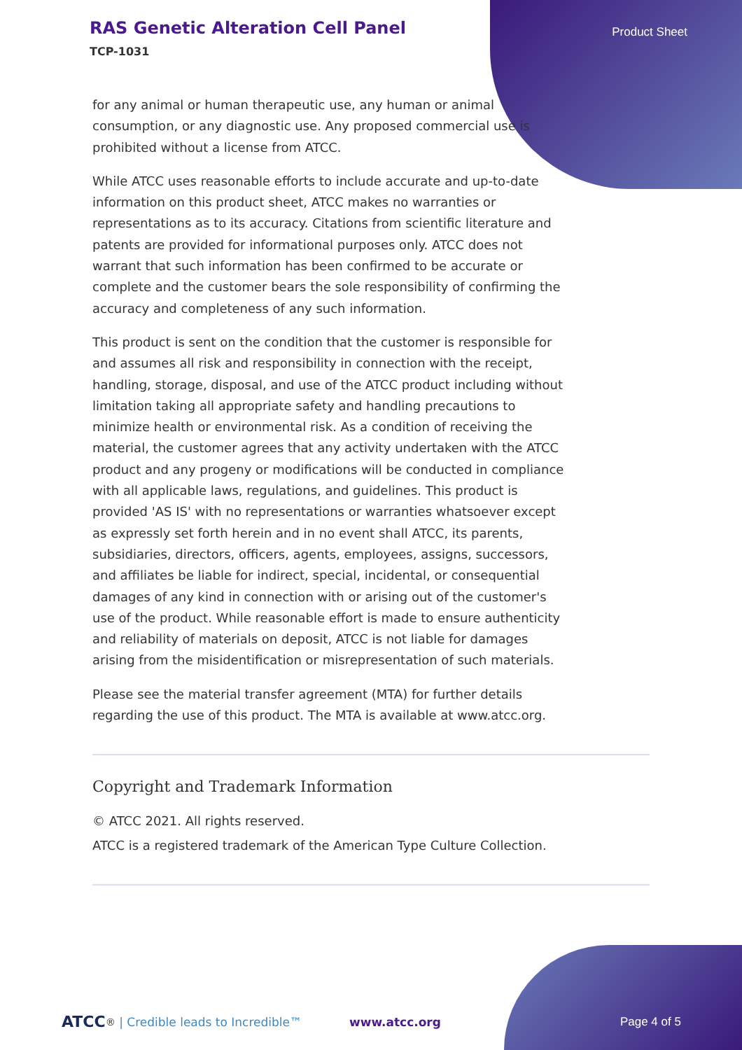RAS Genetic Alteration Cell Panel
TCP-1031
Product Sheet
for any animal or human therapeutic use, any human or animal consumption, or any diagnostic use. Any proposed commercial use is prohibited without a license from ATCC.
While ATCC uses reasonable efforts to include accurate and up-to-date information on this product sheet, ATCC makes no warranties or representations as to its accuracy. Citations from scientific literature and patents are provided for informational purposes only. ATCC does not warrant that such information has been confirmed to be accurate or complete and the customer bears the sole responsibility of confirming the accuracy and completeness of any such information.
This product is sent on the condition that the customer is responsible for and assumes all risk and responsibility in connection with the receipt, handling, storage, disposal, and use of the ATCC product including without limitation taking all appropriate safety and handling precautions to minimize health or environmental risk. As a condition of receiving the material, the customer agrees that any activity undertaken with the ATCC product and any progeny or modifications will be conducted in compliance with all applicable laws, regulations, and guidelines. This product is provided 'AS IS' with no representations or warranties whatsoever except as expressly set forth herein and in no event shall ATCC, its parents, subsidiaries, directors, officers, agents, employees, assigns, successors, and affiliates be liable for indirect, special, incidental, or consequential damages of any kind in connection with or arising out of the customer's use of the product. While reasonable effort is made to ensure authenticity and reliability of materials on deposit, ATCC is not liable for damages arising from the misidentification or misrepresentation of such materials.
Please see the material transfer agreement (MTA) for further details regarding the use of this product. The MTA is available at www.atcc.org.
Copyright and Trademark Information
© ATCC 2021. All rights reserved.
ATCC is a registered trademark of the American Type Culture Collection.
ATCC<sup>®</sup> | Credible leads to Incredible™ www.atcc.org Page 4 of 5